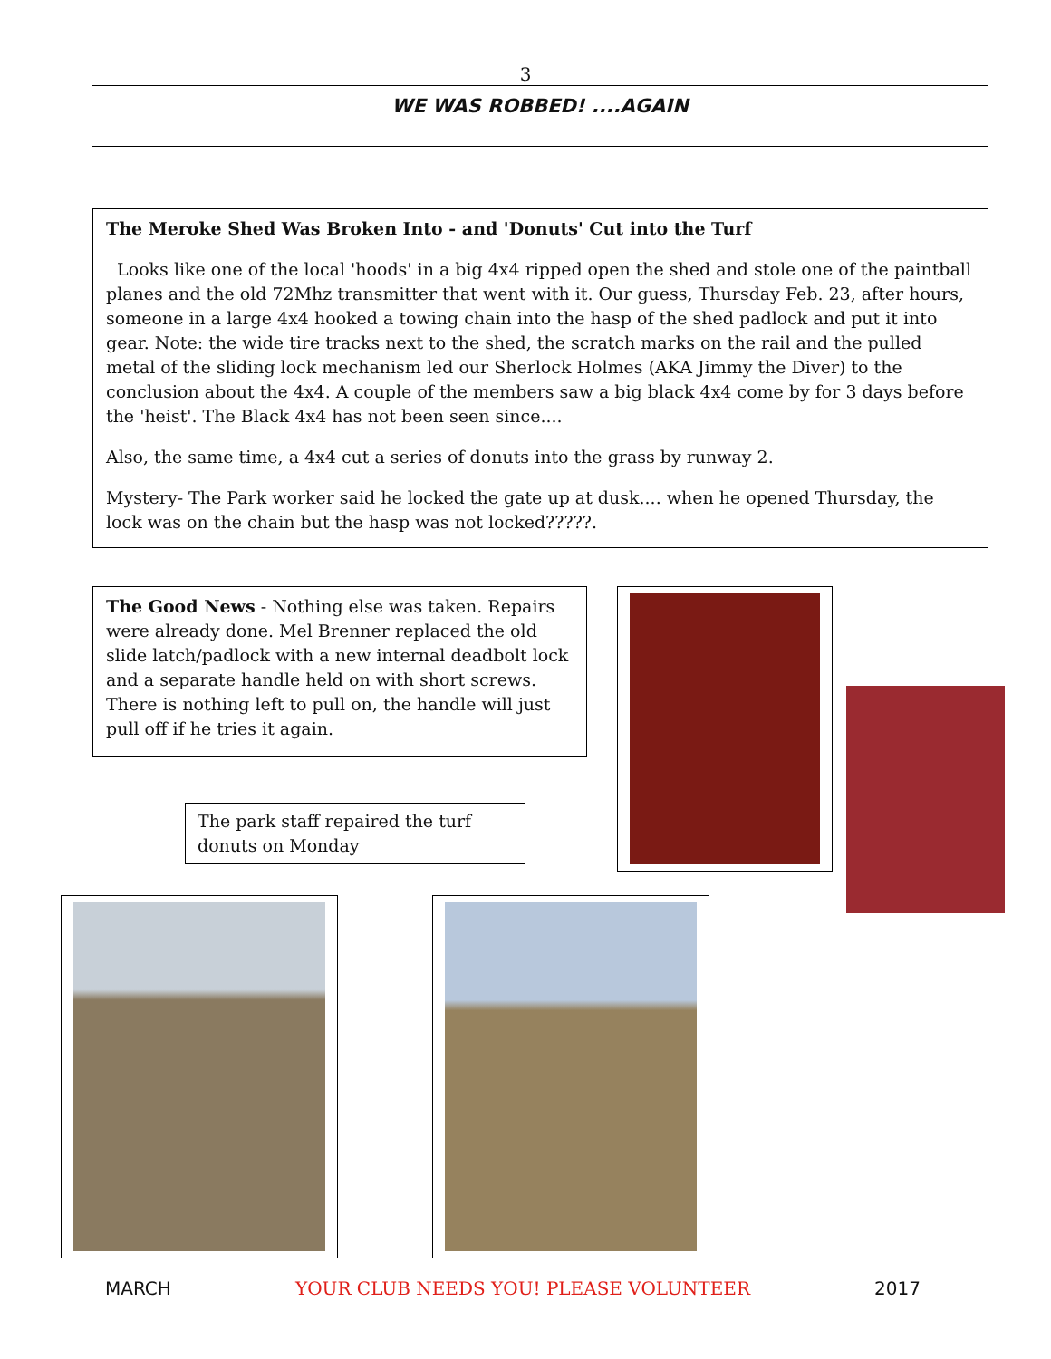3
WE WAS ROBBED! ....AGAIN
The Meroke Shed Was Broken Into - and 'Donuts' Cut into the Turf
Looks like one of the local 'hoods' in a big 4x4 ripped open the shed and stole one of the paintball planes and the old 72Mhz transmitter that went with it. Our guess, Thursday Feb. 23, after hours, someone in a large 4x4 hooked a towing chain into the hasp of the shed padlock and put it into gear. Note: the wide tire tracks next to the shed, the scratch marks on the rail and the pulled metal of the sliding lock mechanism led our Sherlock Holmes (AKA Jimmy the Diver) to the conclusion about the 4x4. A couple of the members saw a big black 4x4 come by for 3 days before the 'heist'. The Black 4x4 has not been seen since....
Also, the same time, a 4x4 cut a series of donuts into the grass by runway 2.
Mystery- The Park worker said he locked the gate up at dusk.... when he opened Thursday, the lock was on the chain but the hasp was not locked?????.
The Good News - Nothing else was taken. Repairs were already done. Mel Brenner replaced the old slide latch/padlock with a new internal deadbolt lock and a separate handle held on with short screws. There is nothing left to pull on, the handle will just pull off if he tries it again.
The park staff repaired the turf donuts on Monday
MARCH YOUR CLUB NEEDS YOU! PLEASE VOLUNTEER 2017